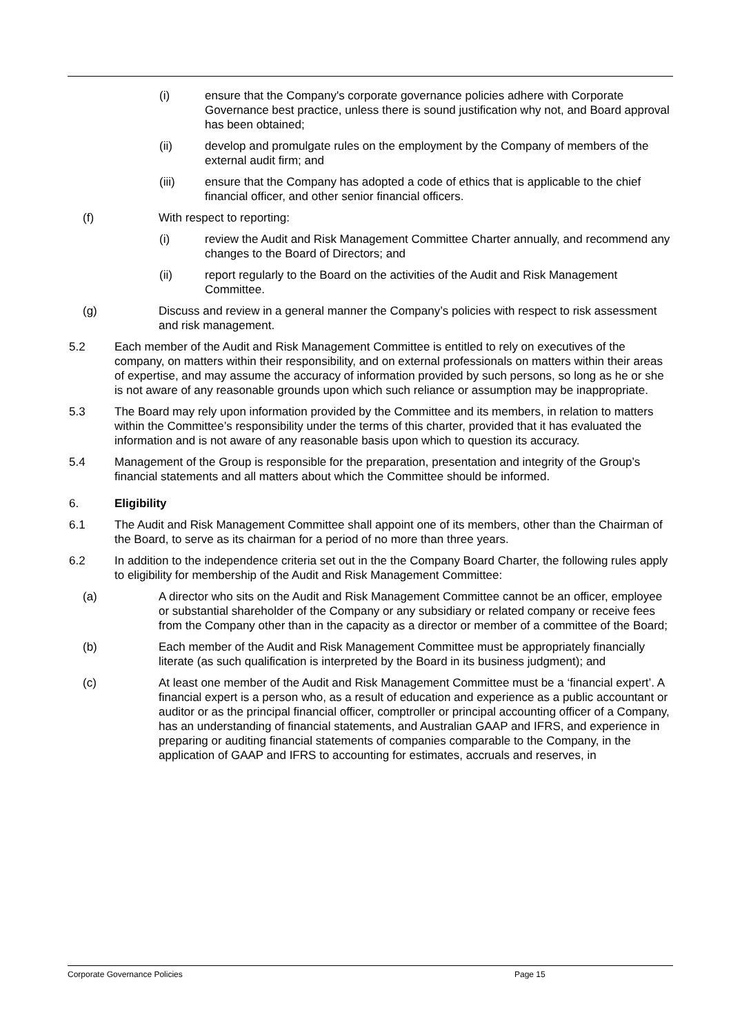(i) ensure that the Company's corporate governance policies adhere with Corporate Governance best practice, unless there is sound justification why not, and Board approval has been obtained;
(ii) develop and promulgate rules on the employment by the Company of members of the external audit firm; and
(iii) ensure that the Company has adopted a code of ethics that is applicable to the chief financial officer, and other senior financial officers.
(f) With respect to reporting:
(i) review the Audit and Risk Management Committee Charter annually, and recommend any changes to the Board of Directors; and
(ii) report regularly to the Board on the activities of the Audit and Risk Management Committee.
(g) Discuss and review in a general manner the Company’s policies with respect to risk assessment and risk management.
5.2 Each member of the Audit and Risk Management Committee is entitled to rely on executives of the company, on matters within their responsibility, and on external professionals on matters within their areas of expertise, and may assume the accuracy of information provided by such persons, so long as he or she is not aware of any reasonable grounds upon which such reliance or assumption may be inappropriate.
5.3 The Board may rely upon information provided by the Committee and its members, in relation to matters within the Committee’s responsibility under the terms of this charter, provided that it has evaluated the information and is not aware of any reasonable basis upon which to question its accuracy.
5.4 Management of the Group is responsible for the preparation, presentation and integrity of the Group’s financial statements and all matters about which the Committee should be informed.
6. Eligibility
6.1 The Audit and Risk Management Committee shall appoint one of its members, other than the Chairman of the Board, to serve as its chairman for a period of no more than three years.
6.2 In addition to the independence criteria set out in the the Company Board Charter, the following rules apply to eligibility for membership of the Audit and Risk Management Committee:
(a) A director who sits on the Audit and Risk Management Committee cannot be an officer, employee or substantial shareholder of the Company or any subsidiary or related company or receive fees from the Company other than in the capacity as a director or member of a committee of the Board;
(b) Each member of the Audit and Risk Management Committee must be appropriately financially literate (as such qualification is interpreted by the Board in its business judgment); and
(c) At least one member of the Audit and Risk Management Committee must be a ‘financial expert’. A financial expert is a person who, as a result of education and experience as a public accountant or auditor or as the principal financial officer, comptroller or principal accounting officer of a Company, has an understanding of financial statements, and Australian GAAP and IFRS, and experience in preparing or auditing financial statements of companies comparable to the Company, in the application of GAAP and IFRS to accounting for estimates, accruals and reserves, in
Corporate Governance Policies Page 15